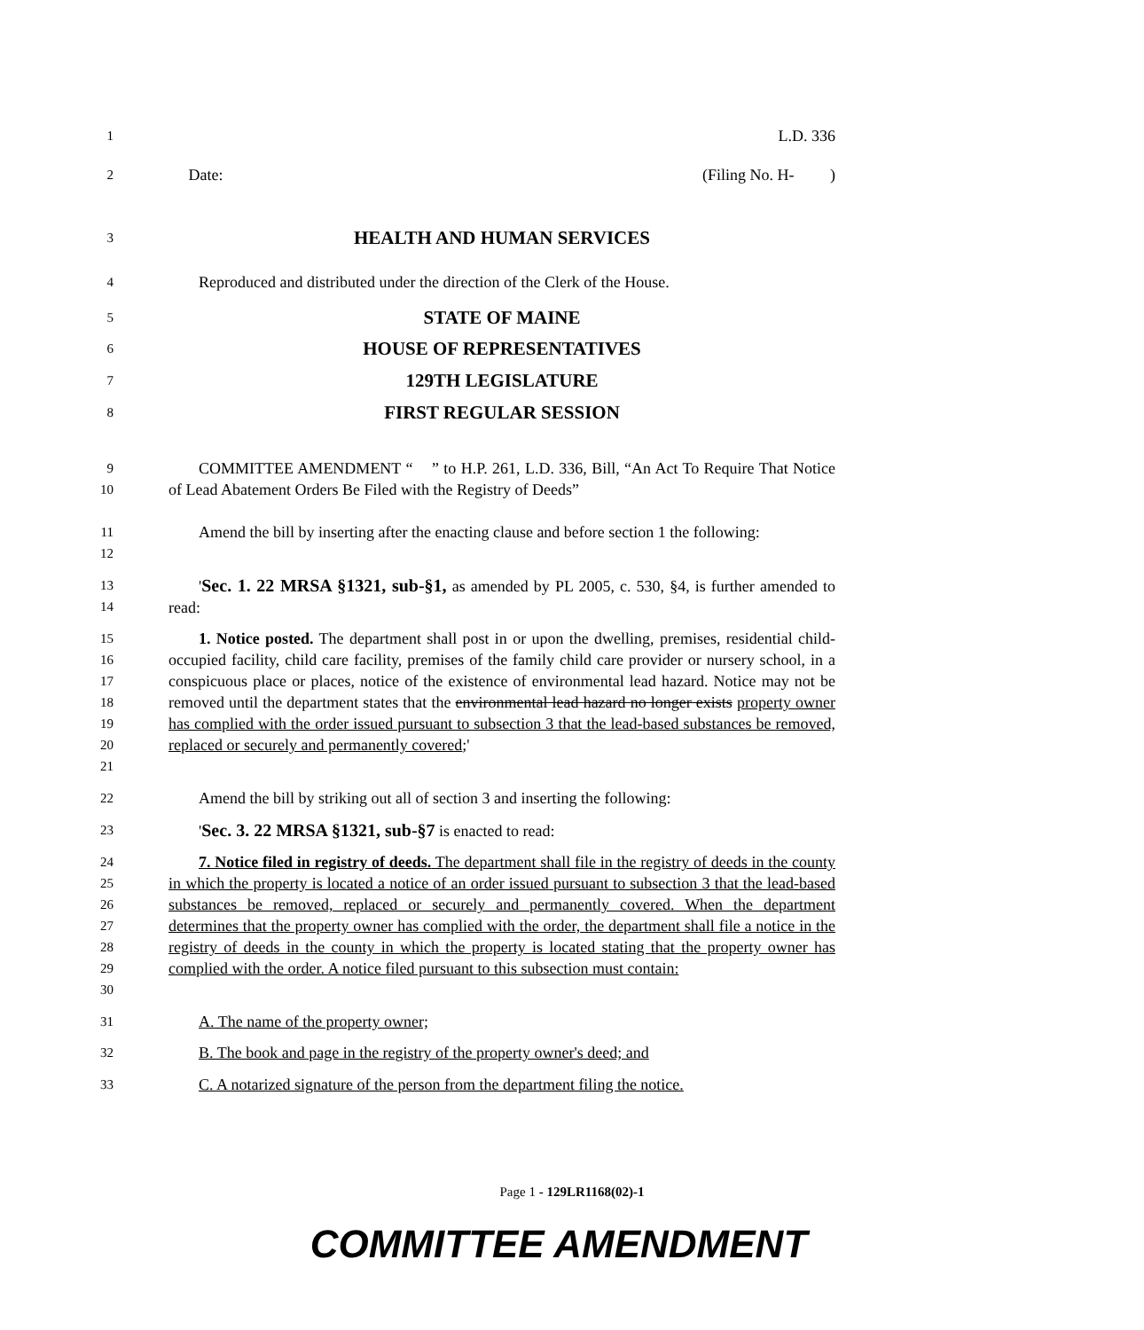1
L.D. 336
2
Date: (Filing No. H- )
3
HEALTH AND HUMAN SERVICES
4
Reproduced and distributed under the direction of the Clerk of the House.
5
STATE OF MAINE
6
HOUSE OF REPRESENTATIVES
7
129TH LEGISLATURE
8
FIRST REGULAR SESSION
9
10
COMMITTEE AMENDMENT “ ” to H.P. 261, L.D. 336, Bill, “An Act To Require That Notice of Lead Abatement Orders Be Filed with the Registry of Deeds”
11
12
Amend the bill by inserting after the enacting clause and before section 1 the following:
13
14
'Sec. 1. 22 MRSA §1321, sub-§1, as amended by PL 2005, c. 530, §4, is further amended to read:
15
16
17
18
19
20
21
1. Notice posted. The department shall post in or upon the dwelling, premises, residential child-occupied facility, child care facility, premises of the family child care provider or nursery school, in a conspicuous place or places, notice of the existence of environmental lead hazard. Notice may not be removed until the department states that the environmental lead hazard no longer exists property owner has complied with the order issued pursuant to subsection 3 that the lead-based substances be removed, replaced or securely and permanently covered;'
22
Amend the bill by striking out all of section 3 and inserting the following:
23
'Sec. 3. 22 MRSA §1321, sub-§7 is enacted to read:
24
25
26
27
28
29
30
7. Notice filed in registry of deeds. The department shall file in the registry of deeds in the county in which the property is located a notice of an order issued pursuant to subsection 3 that the lead-based substances be removed, replaced or securely and permanently covered. When the department determines that the property owner has complied with the order, the department shall file a notice in the registry of deeds in the county in which the property is located stating that the property owner has complied with the order. A notice filed pursuant to this subsection must contain:
31
A. The name of the property owner;
32
B. The book and page in the registry of the property owner's deed; and
33
C. A notarized signature of the person from the department filing the notice.
Page 1 - 129LR1168(02)-1
COMMITTEE AMENDMENT